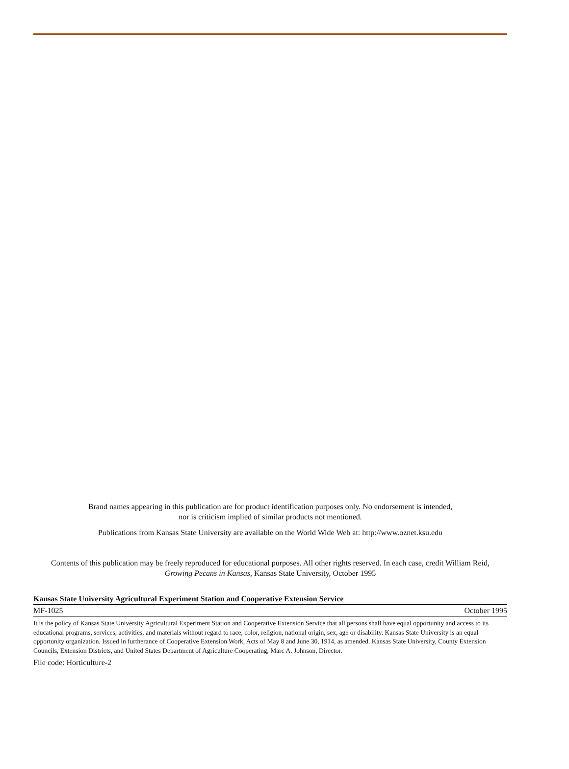Brand names appearing in this publication are for product identification purposes only. No endorsement is intended,
nor is criticism implied of similar products not mentioned.
Publications from Kansas State University are available on the World Wide Web at: http://www.oznet.ksu.edu
Contents of this publication may be freely reproduced for educational purposes. All other rights reserved. In each case, credit William Reid,
Growing Pecans in Kansas, Kansas State University, October 1995
Kansas State University Agricultural Experiment Station and Cooperative Extension Service
MF-1025 October 1995
It is the policy of Kansas State University Agricultural Experiment Station and Cooperative Extension Service that all persons shall have equal opportunity and access to its educational programs, services, activities, and materials without regard to race, color, religion, national origin, sex, age or disability. Kansas State University is an equal opportunity organization. Issued in furtherance of Cooperative Extension Work, Acts of May 8 and June 30, 1914, as amended. Kansas State University, County Extension Councils, Extension Districts, and United States Department of Agriculture Cooperating, Marc A. Johnson, Director.
File code: Horticulture-2